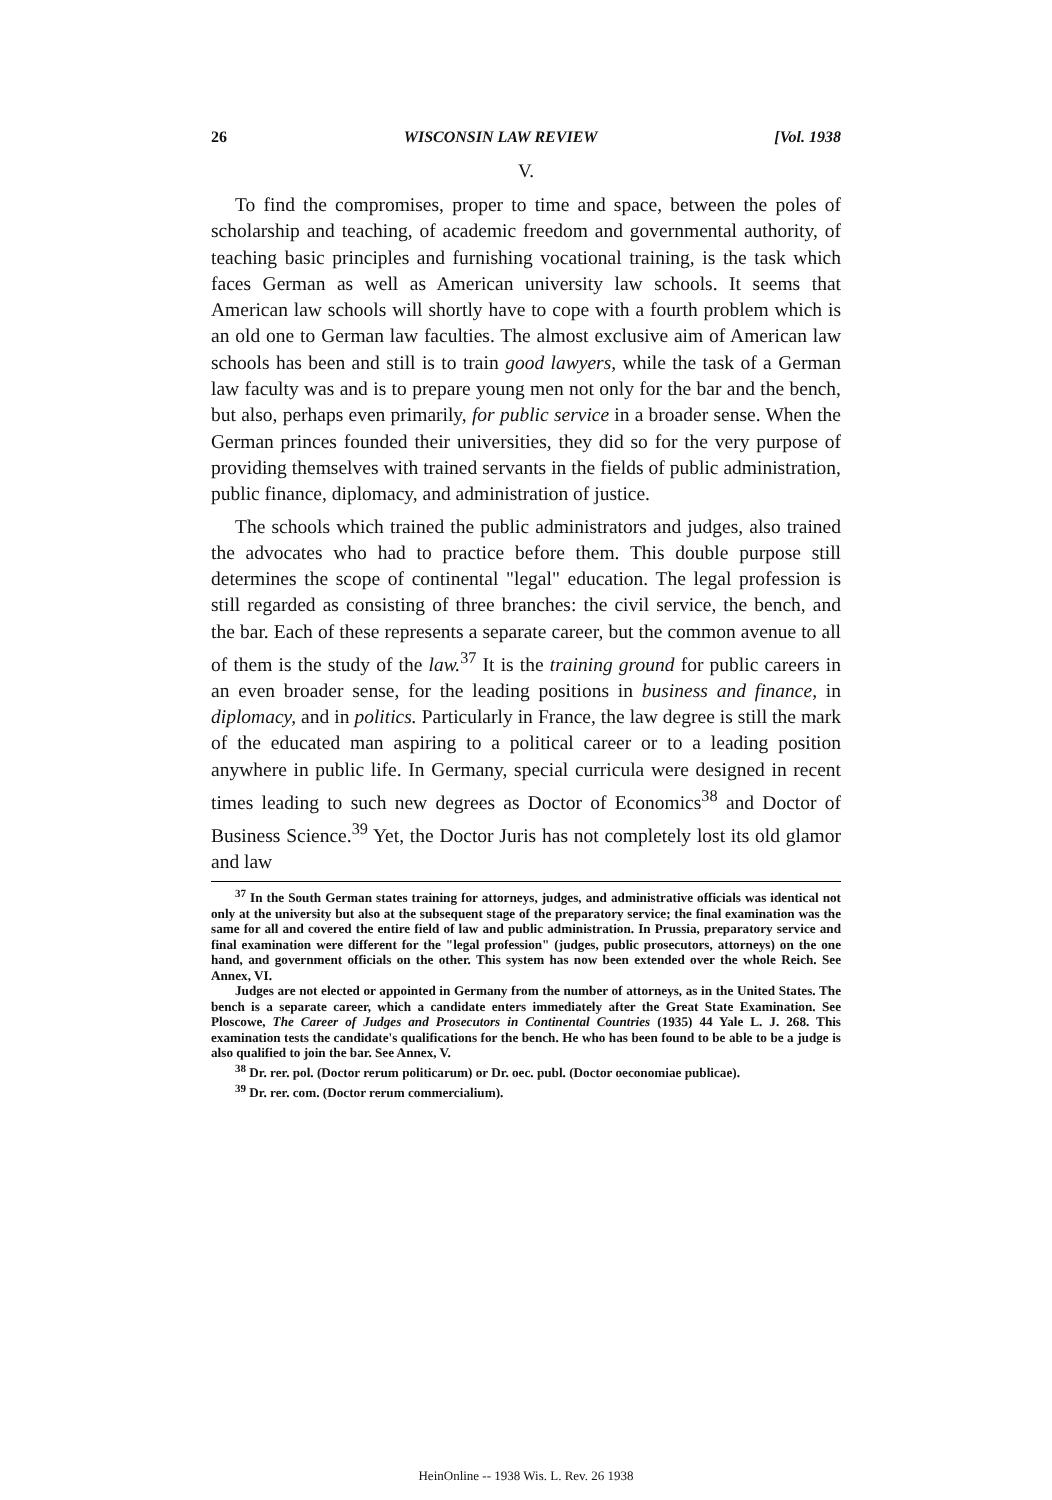26 WISCONSIN LAW REVIEW [Vol. 1938
V.
To find the compromises, proper to time and space, between the poles of scholarship and teaching, of academic freedom and governmental authority, of teaching basic principles and furnishing vocational training, is the task which faces German as well as American university law schools. It seems that American law schools will shortly have to cope with a fourth problem which is an old one to German law faculties. The almost exclusive aim of American law schools has been and still is to train good lawyers, while the task of a German law faculty was and is to prepare young men not only for the bar and the bench, but also, perhaps even primarily, for public service in a broader sense. When the German princes founded their universities, they did so for the very purpose of providing themselves with trained servants in the fields of public administration, public finance, diplomacy, and administration of justice.
The schools which trained the public administrators and judges, also trained the advocates who had to practice before them. This double purpose still determines the scope of continental "legal" education. The legal profession is still regarded as consisting of three branches: the civil service, the bench, and the bar. Each of these represents a separate career, but the common avenue to all of them is the study of the law.<sup>37</sup> It is the training ground for public careers in an even broader sense, for the leading positions in business and finance, in diplomacy, and in politics. Particularly in France, the law degree is still the mark of the educated man aspiring to a political career or to a leading position anywhere in public life. In Germany, special curricula were designed in recent times leading to such new degrees as Doctor of Economics<sup>38</sup> and Doctor of Business Science.<sup>39</sup> Yet, the Doctor Juris has not completely lost its old glamor and law
<sup>37</sup> In the South German states training for attorneys, judges, and administrative officials was identical not only at the university but also at the subsequent stage of the preparatory service; the final examination was the same for all and covered the entire field of law and public administration. In Prussia, preparatory service and final examination were different for the "legal profession" (judges, public prosecutors, attorneys) on the one hand, and government officials on the other. This system has now been extended over the whole Reich. See Annex, VI.
Judges are not elected or appointed in Germany from the number of attorneys, as in the United States. The bench is a separate career, which a candidate enters immediately after the Great State Examination. See Ploscowe, The Career of Judges and Prosecutors in Continental Countries (1935) 44 Yale L. J. 268. This examination tests the candidate's qualifications for the bench. He who has been found to be able to be a judge is also qualified to join the bar. See Annex, V.
<sup>38</sup> Dr. rer. pol. (Doctor rerum politicarum) or Dr. oec. publ. (Doctor oeconomiae publicae).
<sup>39</sup> Dr. rer. com. (Doctor rerum commercialium).
HeinOnline -- 1938 Wis. L. Rev. 26 1938